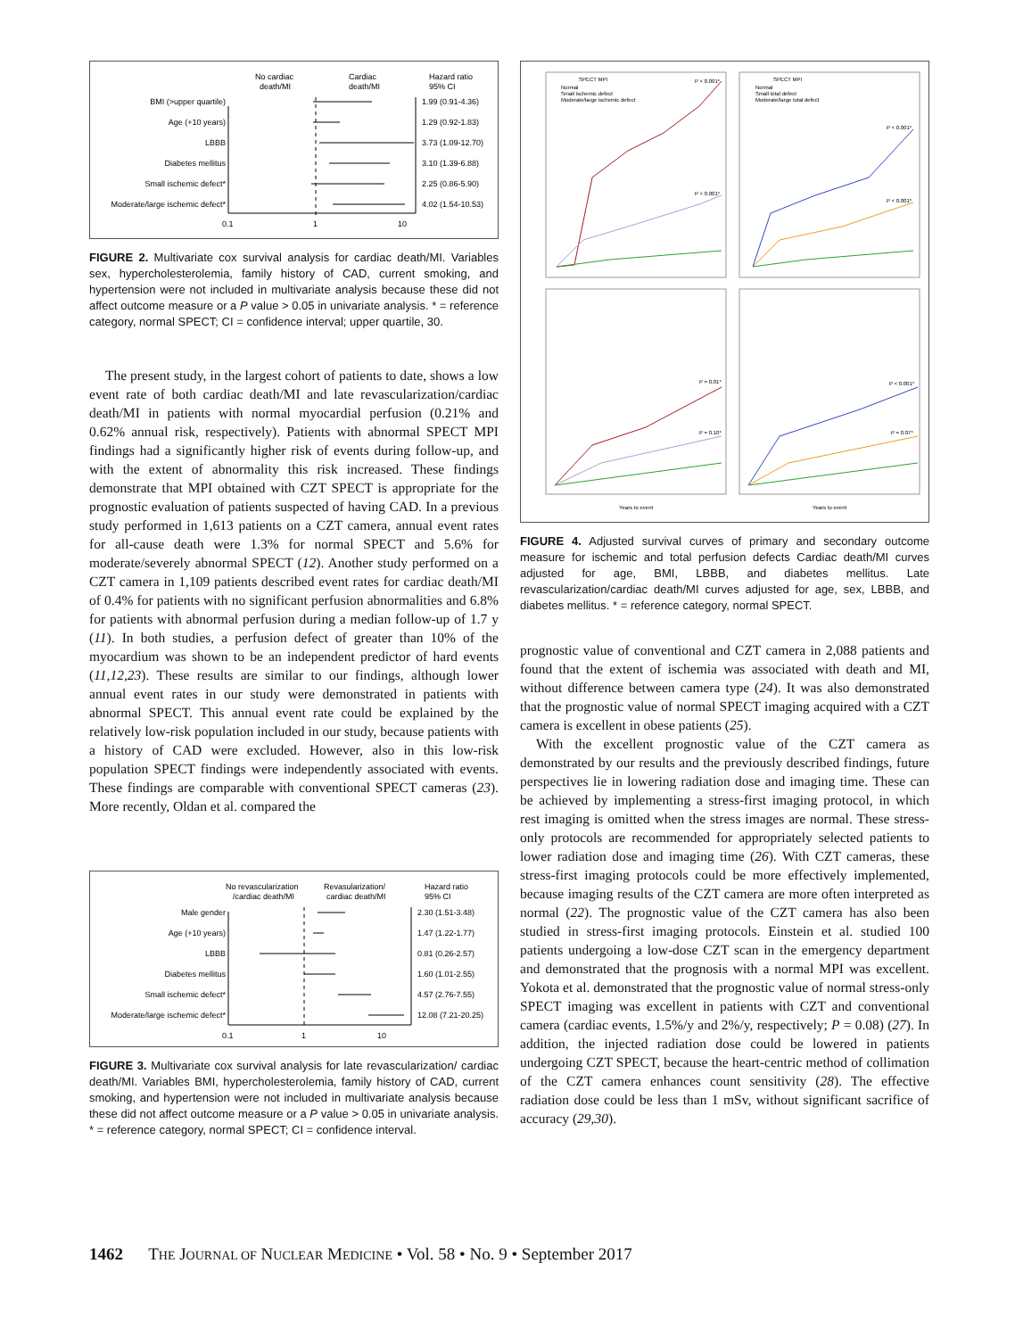No cardiac
death/MI
Cardiac
death/MI
Hazard ratio
95% CI
BMI (>upper quartile)
Age (+10 years)
LBBB
Diabetes mellitus
Small ischemic defect*
Moderate/large ischemic defect*
1.99 (0.91-4.36)
1.29 (0.92-1.83)
3.73 (1.09-12.70)
3.10 (1.39-6.88)
2.25 (0.86-5.90)
4.02 (1.54-10.53)
0.1
1
10
FIGURE 2. Multivariate cox survival analysis for cardiac death/MI. Variables sex, hypercholesterolemia, family history of CAD, current smoking, and hypertension were not included in multivariate analysis because these did not affect outcome measure or a P value > 0.05 in univariate analysis. * = reference category, normal SPECT; CI = confidence interval; upper quartile, 30.
The present study, in the largest cohort of patients to date, shows a low event rate of both cardiac death/MI and late revascularization/cardiac death/MI in patients with normal myocardial perfusion (0.21% and 0.62% annual risk, respectively). Patients with abnormal SPECT MPI findings had a significantly higher risk of events during follow-up, and with the extent of abnormality this risk increased. These findings demonstrate that MPI obtained with CZT SPECT is appropriate for the prognostic evaluation of patients suspected of having CAD. In a previous study performed in 1,613 patients on a CZT camera, annual event rates for all-cause death were 1.3% for normal SPECT and 5.6% for moderate/severely abnormal SPECT (12). Another study performed on a CZT camera in 1,109 patients described event rates for cardiac death/MI of 0.4% for patients with no significant perfusion abnormalities and 6.8% for patients with abnormal perfusion during a median follow-up of 1.7 y (11). In both studies, a perfusion defect of greater than 10% of the myocardium was shown to be an independent predictor of hard events (11,12,23). These results are similar to our findings, although lower annual event rates in our study were demonstrated in patients with abnormal SPECT. This annual event rate could be explained by the relatively low-risk population included in our study, because patients with a history of CAD were excluded. However, also in this low-risk population SPECT findings were independently associated with events. These findings are comparable with conventional SPECT cameras (23). More recently, Oldan et al. compared the
No revascularization
/cardiac death/MI
Revasularization/
cardiac death/MI
Hazard ratio
95% CI
Male gender
Age (+10 years)
LBBB
Diabetes mellitus
Small ischemic defect*
Moderate/large ischemic defect*
2.30 (1.51-3.48)
1.47 (1.22-1.77)
0.81 (0.26-2.57)
1.60 (1.01-2.55)
4.57 (2.76-7.55)
12.08 (7.21-20.25)
0.1
1
10
FIGURE 3. Multivariate cox survival analysis for late revascularization/ cardiac death/MI. Variables BMI, hypercholesterolemia, family history of CAD, current smoking, and hypertension were not included in multivariate analysis because these did not affect outcome measure or a P value > 0.05 in univariate analysis. * = reference category, normal SPECT; CI = confidence interval.
SPECT MPI
Normal
Small ischemic defect
Moderate/large ischemic defect
SPECT MPI
Normal
Small total defect
Moderate/large total defect
P < 0.001*
P < 0.001*
P < 0.001*
P < 0.001*
P = 0.01*
P = 0.10*
P < 0.001*
P = 0.07*
Years to event
Years to event
FIGURE 4. Adjusted survival curves of primary and secondary outcome measure for ischemic and total perfusion defects Cardiac death/MI curves adjusted for age, BMI, LBBB, and diabetes mellitus. Late revascularization/cardiac death/MI curves adjusted for age, sex, LBBB, and diabetes mellitus. * = reference category, normal SPECT.
prognostic value of conventional and CZT camera in 2,088 patients and found that the extent of ischemia was associated with death and MI, without difference between camera type (24). It was also demonstrated that the prognostic value of normal SPECT imaging acquired with a CZT camera is excellent in obese patients (25).
With the excellent prognostic value of the CZT camera as demonstrated by our results and the previously described findings, future perspectives lie in lowering radiation dose and imaging time. These can be achieved by implementing a stress-first imaging protocol, in which rest imaging is omitted when the stress images are normal. These stress-only protocols are recommended for appropriately selected patients to lower radiation dose and imaging time (26). With CZT cameras, these stress-first imaging protocols could be more effectively implemented, because imaging results of the CZT camera are more often interpreted as normal (22). The prognostic value of the CZT camera has also been studied in stress-first imaging protocols. Einstein et al. studied 100 patients undergoing a low-dose CZT scan in the emergency department and demonstrated that the prognosis with a normal MPI was excellent. Yokota et al. demonstrated that the prognostic value of normal stress-only SPECT imaging was excellent in patients with CZT and conventional camera (cardiac events, 1.5%/y and 2%/y, respectively; P = 0.08) (27). In addition, the injected radiation dose could be lowered in patients undergoing CZT SPECT, because the heart-centric method of collimation of the CZT camera enhances count sensitivity (28). The effective radiation dose could be less than 1 mSv, without significant sacrifice of accuracy (29,30).
1462 THE JOURNAL OF NUCLEAR MEDICINE • Vol. 58 • No. 9 • September 2017